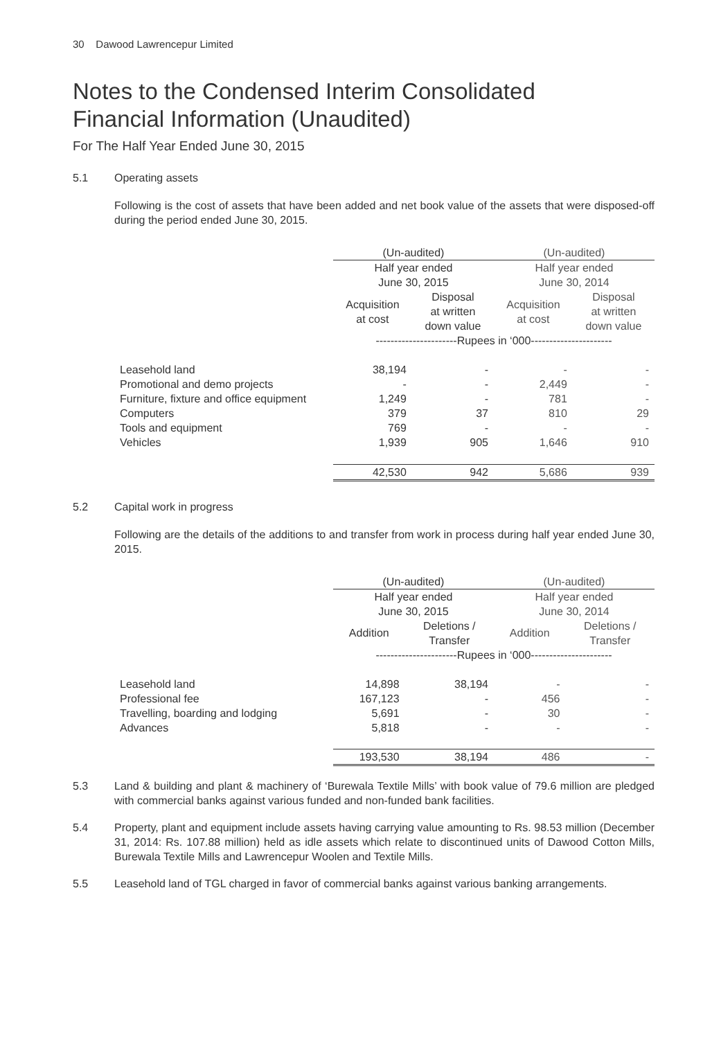30 Dawood Lawrencepur Limited
Notes to the Condensed Interim Consolidated
Financial Information (Unaudited)
For The Half Year Ended June 30, 2015
5.1 Operating assets
Following is the cost of assets that have been added and net book value of the assets that were disposed-off during the period ended June 30, 2015.
| | (Un-audited) | | (Un-audited) | |
| | Half year ended June 30, 2015 | | Half year ended June 30, 2014 | |
| | Acquisition at cost | Disposal at written down value | Acquisition at cost | Disposal at written down value |
| | ----------------------Rupees in ‘000---------------------- | | | |
| Leasehold land | 38,194 | - | - | - |
| Promotional and demo projects | - | - | 2,449 | - |
| Furniture, fixture and office equipment | 1,249 | - | 781 | - |
| Computers | 379 | 37 | 810 | 29 |
| Tools and equipment | 769 | - | - | - |
| Vehicles | 1,939 | 905 | 1,646 | 910 |
| | 42,530 | 942 | 5,686 | 939 |
5.2 Capital work in progress
Following are the details of the additions to and transfer from work in process during half year ended June 30, 2015.
| | (Un-audited) | | (Un-audited) | |
| | Half year ended June 30, 2015 | | Half year ended June 30, 2014 | |
| | Addition | Deletions / Transfer | Addition | Deletions / Transfer |
| | ----------------------Rupees in ‘000---------------------- | | | |
| Leasehold land | 14,898 | 38,194 | - | - |
| Professional fee | 167,123 | - | 456 | - |
| Travelling, boarding and lodging | 5,691 | - | 30 | - |
| Advances | 5,818 | - | - | - |
| | 193,530 | 38,194 | 486 | - |
5.3 Land & building and plant & machinery of ‘Burewala Textile Mills’ with book value of 79.6 million are pledged with commercial banks against various funded and non-funded bank facilities.
5.4 Property, plant and equipment include assets having carrying value amounting to Rs. 98.53 million (December 31, 2014: Rs. 107.88 million) held as idle assets which relate to discontinued units of Dawood Cotton Mills, Burewala Textile Mills and Lawrencepur Woolen and Textile Mills.
5.5 Leasehold land of TGL charged in favor of commercial banks against various banking arrangements.